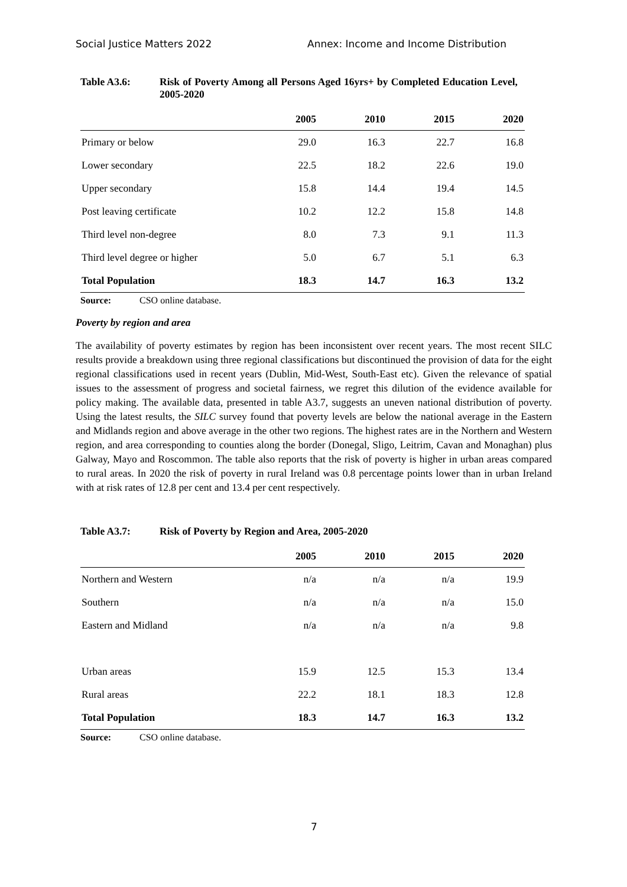Social Justice Matters 2022 Annex: Income and Income Distribution
Table A3.6: Risk of Poverty Among all Persons Aged 16yrs+ by Completed Education Level, 2005-2020
| | 2005 | 2010 | 2015 | 2020 |
| --- | --- | --- | --- | --- |
| Primary or below | 29.0 | 16.3 | 22.7 | 16.8 |
| Lower secondary | 22.5 | 18.2 | 22.6 | 19.0 |
| Upper secondary | 15.8 | 14.4 | 19.4 | 14.5 |
| Post leaving certificate | 10.2 | 12.2 | 15.8 | 14.8 |
| Third level non-degree | 8.0 | 7.3 | 9.1 | 11.3 |
| Third level degree or higher | 5.0 | 6.7 | 5.1 | 6.3 |
| Total Population | 18.3 | 14.7 | 16.3 | 13.2 |
Source: CSO online database.
Poverty by region and area
The availability of poverty estimates by region has been inconsistent over recent years. The most recent SILC results provide a breakdown using three regional classifications but discontinued the provision of data for the eight regional classifications used in recent years (Dublin, Mid-West, South-East etc). Given the relevance of spatial issues to the assessment of progress and societal fairness, we regret this dilution of the evidence available for policy making. The available data, presented in table A3.7, suggests an uneven national distribution of poverty. Using the latest results, the SILC survey found that poverty levels are below the national average in the Eastern and Midlands region and above average in the other two regions. The highest rates are in the Northern and Western region, and area corresponding to counties along the border (Donegal, Sligo, Leitrim, Cavan and Monaghan) plus Galway, Mayo and Roscommon. The table also reports that the risk of poverty is higher in urban areas compared to rural areas. In 2020 the risk of poverty in rural Ireland was 0.8 percentage points lower than in urban Ireland with at risk rates of 12.8 per cent and 13.4 per cent respectively.
Table A3.7: Risk of Poverty by Region and Area, 2005-2020
| | 2005 | 2010 | 2015 | 2020 |
| --- | --- | --- | --- | --- |
| Northern and Western | n/a | n/a | n/a | 19.9 |
| Southern | n/a | n/a | n/a | 15.0 |
| Eastern and Midland | n/a | n/a | n/a | 9.8 |
| Urban areas | 15.9 | 12.5 | 15.3 | 13.4 |
| Rural areas | 22.2 | 18.1 | 18.3 | 12.8 |
| Total Population | 18.3 | 14.7 | 16.3 | 13.2 |
Source: CSO online database.
7